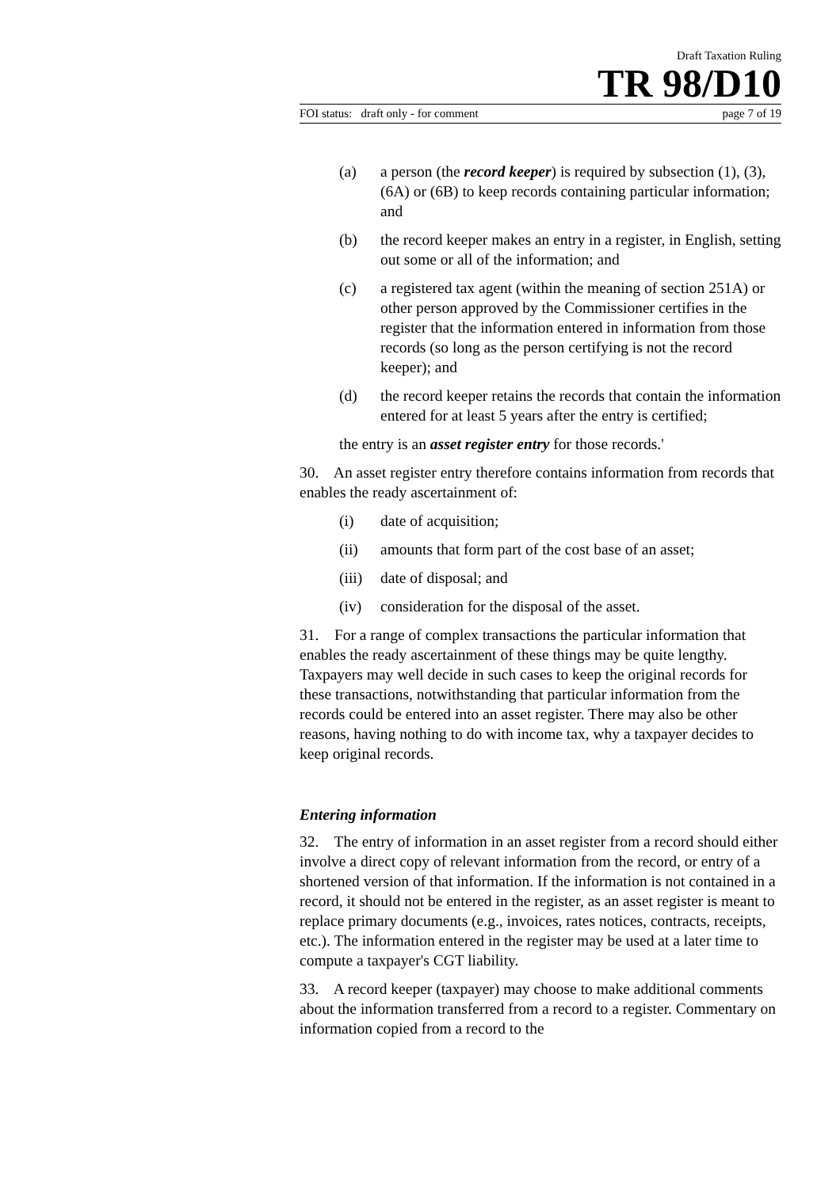Draft Taxation Ruling
TR 98/D10
FOI status: draft only - for comment page 7 of 19
(a) a person (the record keeper) is required by subsection (1), (3), (6A) or (6B) to keep records containing particular information; and
(b) the record keeper makes an entry in a register, in English, setting out some or all of the information; and
(c) a registered tax agent (within the meaning of section 251A) or other person approved by the Commissioner certifies in the register that the information entered in information from those records (so long as the person certifying is not the record keeper); and
(d) the record keeper retains the records that contain the information entered for at least 5 years after the entry is certified;
the entry is an asset register entry for those records.'
30. An asset register entry therefore contains information from records that enables the ready ascertainment of:
(i) date of acquisition;
(ii) amounts that form part of the cost base of an asset;
(iii) date of disposal; and
(iv) consideration for the disposal of the asset.
31. For a range of complex transactions the particular information that enables the ready ascertainment of these things may be quite lengthy. Taxpayers may well decide in such cases to keep the original records for these transactions, notwithstanding that particular information from the records could be entered into an asset register. There may also be other reasons, having nothing to do with income tax, why a taxpayer decides to keep original records.
Entering information
32. The entry of information in an asset register from a record should either involve a direct copy of relevant information from the record, or entry of a shortened version of that information. If the information is not contained in a record, it should not be entered in the register, as an asset register is meant to replace primary documents (e.g., invoices, rates notices, contracts, receipts, etc.). The information entered in the register may be used at a later time to compute a taxpayer's CGT liability.
33. A record keeper (taxpayer) may choose to make additional comments about the information transferred from a record to a register. Commentary on information copied from a record to the